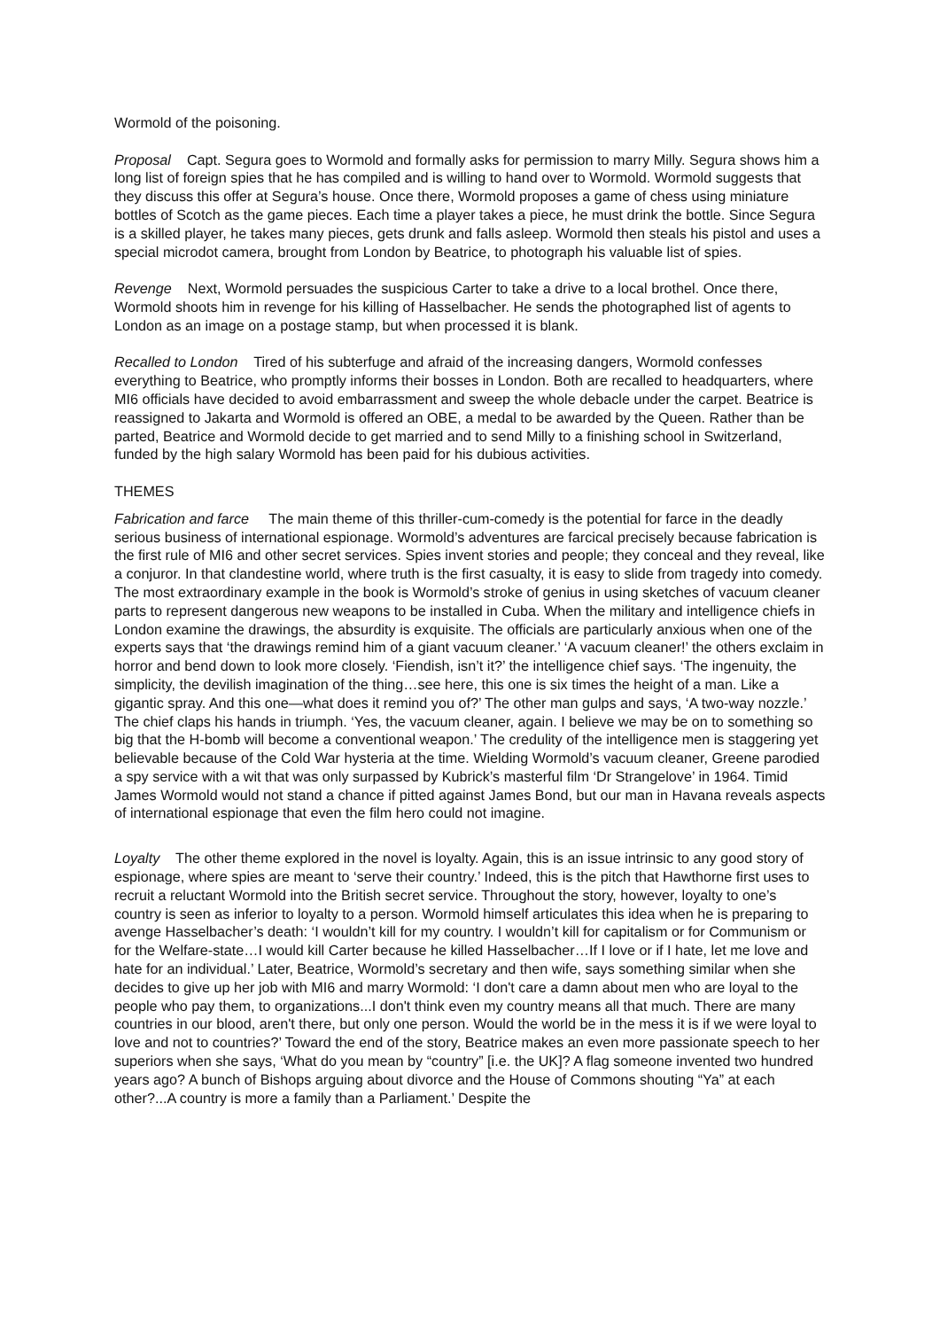Wormold of the poisoning.
Proposal Capt. Segura goes to Wormold and formally asks for permission to marry Milly. Segura shows him a long list of foreign spies that he has compiled and is willing to hand over to Wormold. Wormold suggests that they discuss this offer at Segura’s house. Once there, Wormold proposes a game of chess using miniature bottles of Scotch as the game pieces. Each time a player takes a piece, he must drink the bottle. Since Segura is a skilled player, he takes many pieces, gets drunk and falls asleep. Wormold then steals his pistol and uses a special microdot camera, brought from London by Beatrice, to photograph his valuable list of spies.
Revenge Next, Wormold persuades the suspicious Carter to take a drive to a local brothel. Once there, Wormold shoots him in revenge for his killing of Hasselbacher. He sends the photographed list of agents to London as an image on a postage stamp, but when processed it is blank.
Recalled to London Tired of his subterfuge and afraid of the increasing dangers, Wormold confesses everything to Beatrice, who promptly informs their bosses in London. Both are recalled to headquarters, where MI6 officials have decided to avoid embarrassment and sweep the whole debacle under the carpet. Beatrice is reassigned to Jakarta and Wormold is offered an OBE, a medal to be awarded by the Queen. Rather than be parted, Beatrice and Wormold decide to get married and to send Milly to a finishing school in Switzerland, funded by the high salary Wormold has been paid for his dubious activities.
THEMES
Fabrication and farce The main theme of this thriller-cum-comedy is the potential for farce in the deadly serious business of international espionage. Wormold’s adventures are farcical precisely because fabrication is the first rule of MI6 and other secret services. Spies invent stories and people; they conceal and they reveal, like a conjuror. In that clandestine world, where truth is the first casualty, it is easy to slide from tragedy into comedy. The most extraordinary example in the book is Wormold’s stroke of genius in using sketches of vacuum cleaner parts to represent dangerous new weapons to be installed in Cuba. When the military and intelligence chiefs in London examine the drawings, the absurdity is exquisite. The officials are particularly anxious when one of the experts says that ‘the drawings remind him of a giant vacuum cleaner.’ ‘A vacuum cleaner!’ the others exclaim in horror and bend down to look more closely. ‘Fiendish, isn’t it?’ the intelligence chief says. ‘The ingenuity, the simplicity, the devilish imagination of the thing…see here, this one is six times the height of a man. Like a gigantic spray. And this one—what does it remind you of?’ The other man gulps and says, ‘A two-way nozzle.’ The chief claps his hands in triumph. ‘Yes, the vacuum cleaner, again. I believe we may be on to something so big that the H-bomb will become a conventional weapon.’ The credulity of the intelligence men is staggering yet believable because of the Cold War hysteria at the time. Wielding Wormold’s vacuum cleaner, Greene parodied a spy service with a wit that was only surpassed by Kubrick’s masterful film ‘Dr Strangelove’ in 1964. Timid James Wormold would not stand a chance if pitted against James Bond, but our man in Havana reveals aspects of international espionage that even the film hero could not imagine.
Loyalty The other theme explored in the novel is loyalty. Again, this is an issue intrinsic to any good story of espionage, where spies are meant to ‘serve their country.’ Indeed, this is the pitch that Hawthorne first uses to recruit a reluctant Wormold into the British secret service. Throughout the story, however, loyalty to one’s country is seen as inferior to loyalty to a person. Wormold himself articulates this idea when he is preparing to avenge Hasselbacher’s death: ‘I wouldn’t kill for my country. I wouldn’t kill for capitalism or for Communism or for the Welfare-state…I would kill Carter because he killed Hasselbacher…If I love or if I hate, let me love and hate for an individual.’ Later, Beatrice, Wormold’s secretary and then wife, says something similar when she decides to give up her job with MI6 and marry Wormold: ‘I don't care a damn about men who are loyal to the people who pay them, to organizations...I don't think even my country means all that much. There are many countries in our blood, aren't there, but only one person. Would the world be in the mess it is if we were loyal to love and not to countries?’ Toward the end of the story, Beatrice makes an even more passionate speech to her superiors when she says, ‘What do you mean by “country” [i.e. the UK]? A flag someone invented two hundred years ago? A bunch of Bishops arguing about divorce and the House of Commons shouting “Ya” at each other?...A country is more a family than a Parliament.’ Despite the